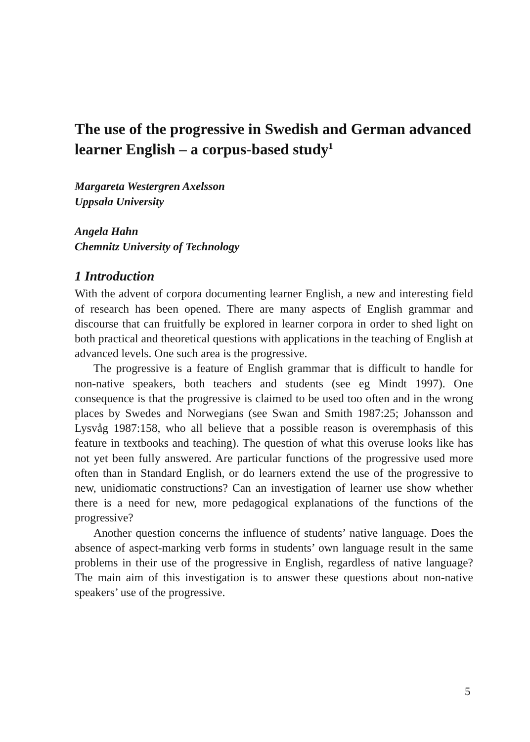The use of the progressive in Swedish and German advanced learner English – a corpus-based study<sup>1</sup>
Margareta Westergren Axelsson
Uppsala University
Angela Hahn
Chemnitz University of Technology
1 Introduction
With the advent of corpora documenting learner English, a new and interesting field of research has been opened. There are many aspects of English grammar and discourse that can fruitfully be explored in learner corpora in order to shed light on both practical and theoretical questions with applications in the teaching of English at advanced levels. One such area is the progressive.
The progressive is a feature of English grammar that is difficult to handle for non-native speakers, both teachers and students (see eg Mindt 1997). One consequence is that the progressive is claimed to be used too often and in the wrong places by Swedes and Norwegians (see Swan and Smith 1987:25; Johansson and Lysvåg 1987:158, who all believe that a possible reason is overemphasis of this feature in textbooks and teaching). The question of what this overuse looks like has not yet been fully answered. Are particular functions of the progressive used more often than in Standard English, or do learners extend the use of the progressive to new, unidiomatic constructions? Can an investigation of learner use show whether there is a need for new, more pedagogical explanations of the functions of the progressive?
Another question concerns the influence of students’ native language. Does the absence of aspect-marking verb forms in students’ own language result in the same problems in their use of the progressive in English, regardless of native language? The main aim of this investigation is to answer these questions about non-native speakers’ use of the progressive.
5